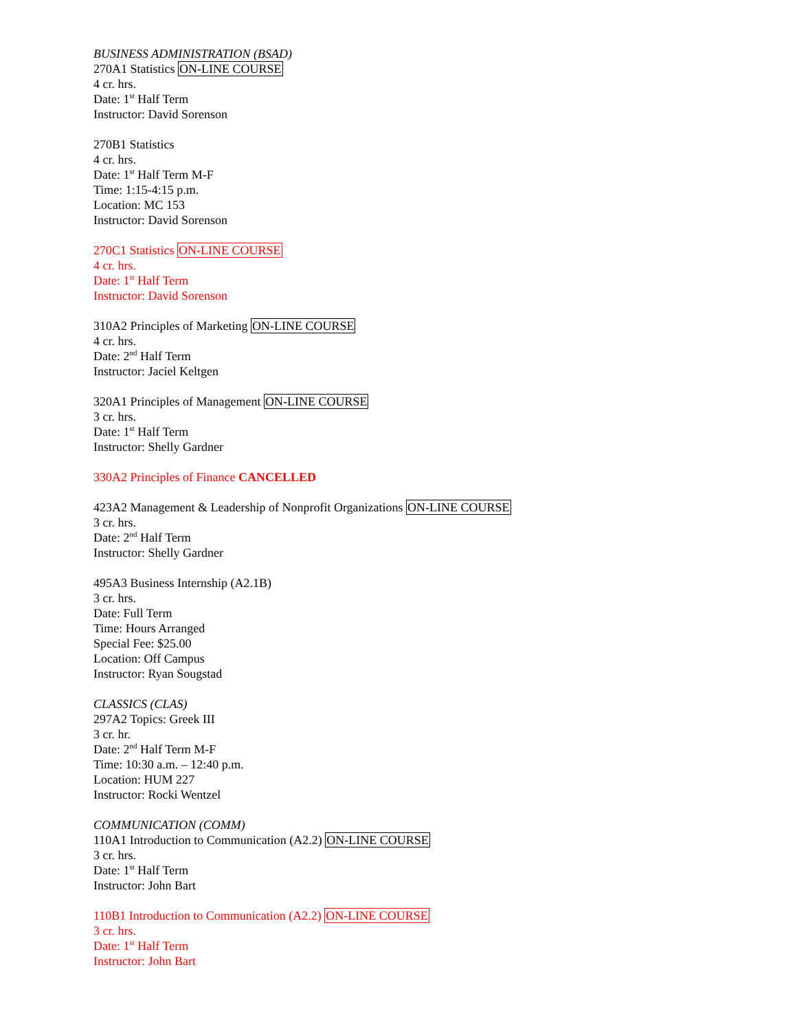BUSINESS ADMINISTRATION (BSAD)
270A1 Statistics ON-LINE COURSE
4 cr. hrs.
Date: 1<sup>st</sup> Half Term
Instructor: David Sorenson
270B1 Statistics
4 cr. hrs.
Date: 1<sup>st</sup> Half Term M-F
Time: 1:15-4:15 p.m.
Location: MC 153
Instructor: David Sorenson
270C1 Statistics ON-LINE COURSE
4 cr. hrs.
Date: 1<sup>st</sup> Half Term
Instructor: David Sorenson
310A2 Principles of Marketing ON-LINE COURSE
4 cr. hrs.
Date: 2<sup>nd</sup> Half Term
Instructor: Jaciel Keltgen
320A1 Principles of Management ON-LINE COURSE
3 cr. hrs.
Date: 1<sup>st</sup> Half Term
Instructor: Shelly Gardner
330A2 Principles of Finance CANCELLED
423A2 Management & Leadership of Nonprofit Organizations ON-LINE COURSE
3 cr. hrs.
Date: 2<sup>nd</sup> Half Term
Instructor: Shelly Gardner
495A3 Business Internship (A2.1B)
3 cr. hrs.
Date: Full Term
Time: Hours Arranged
Special Fee: $25.00
Location: Off Campus
Instructor: Ryan Sougstad
CLASSICS (CLAS)
297A2 Topics: Greek III
3 cr. hr.
Date: 2<sup>nd</sup> Half Term M-F
Time: 10:30 a.m. – 12:40 p.m.
Location: HUM 227
Instructor: Rocki Wentzel
COMMUNICATION (COMM)
110A1 Introduction to Communication (A2.2) ON-LINE COURSE
3 cr. hrs.
Date: 1<sup>st</sup> Half Term
Instructor: John Bart
110B1 Introduction to Communication (A2.2) ON-LINE COURSE
3 cr. hrs.
Date: 1<sup>st</sup> Half Term
Instructor: John Bart